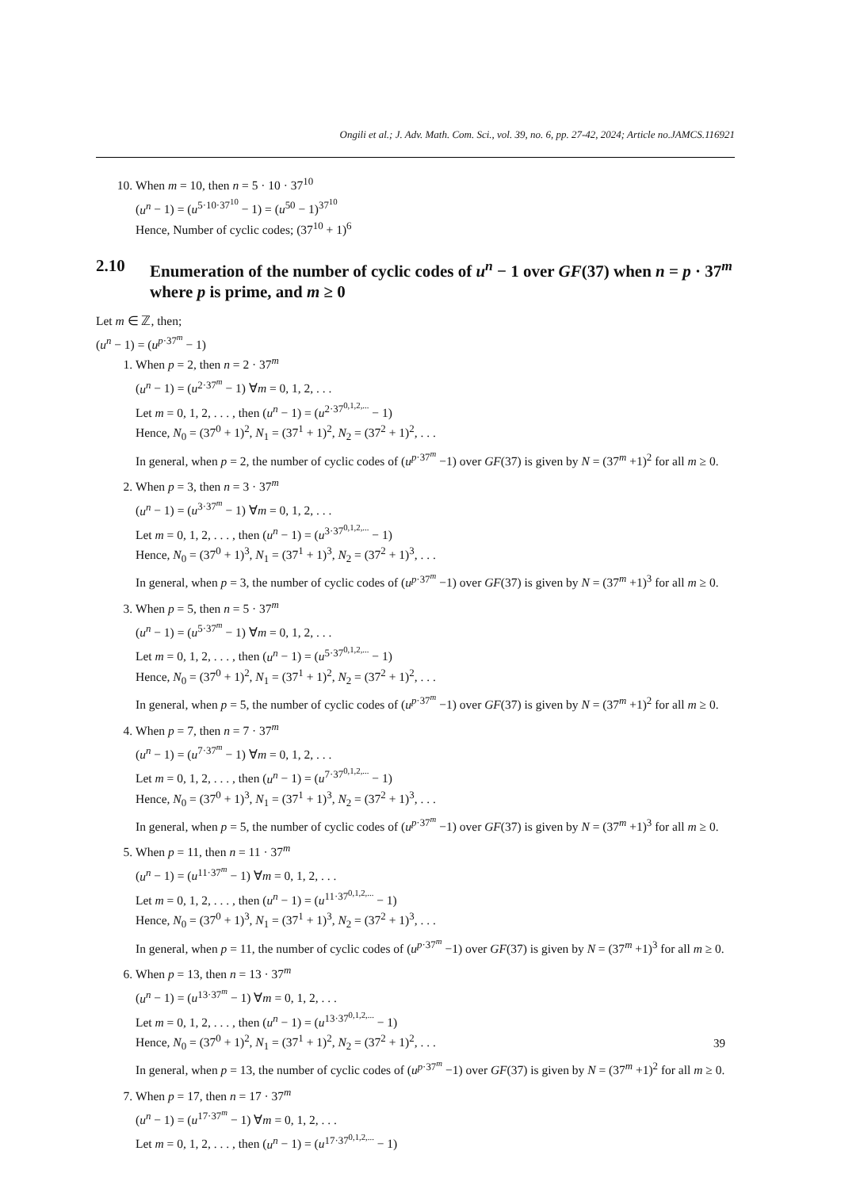Ongili et al.; J. Adv. Math. Com. Sci., vol. 39, no. 6, pp. 27-42, 2024; Article no.JAMCS.116921
10. When m = 10, then n = 5 · 10 · 37<sup>10</sup>
(u<sup>n</sup> − 1) = (u<sup>5·10·37<sup>10</sup></sup> − 1) = (u<sup>50</sup> − 1)<sup>37<sup>10</sup></sup>
Hence, Number of cyclic codes; (37<sup>10</sup> + 1)<sup>6</sup>
2.10 Enumeration of the number of cyclic codes of u<sup>n</sup> − 1 over GF(37) when n = p · 37<sup>m</sup> where p is prime, and m ≥ 0
Let m ∈ ℤ, then;
(u<sup>n</sup> − 1) = (u<sup>p·37<sup>m</sup></sup> − 1)
1. When p = 2, then n = 2 · 37<sup>m</sup>
(u<sup>n</sup> − 1) = (u<sup>2·37<sup>m</sup></sup> − 1) ∀m = 0, 1, 2, . . .
Let m = 0, 1, 2, . . . , then (u<sup>n</sup> − 1) = (u<sup>2·37<sup>0,1,2,...</sup></sup> − 1)
Hence, N<sub>0</sub> = (37<sup>0</sup> + 1)<sup>2</sup>, N<sub>1</sub> = (37<sup>1</sup> + 1)<sup>2</sup>, N<sub>2</sub> = (37<sup>2</sup> + 1)<sup>2</sup>, . . .
In general, when p = 2, the number of cyclic codes of (u<sup>p·37<sup>m</sup></sup> −1) over GF(37) is given by N = (37<sup>m</sup> +1)<sup>2</sup> for all m ≥ 0.
2. When p = 3, then n = 3 · 37<sup>m</sup>
(u<sup>n</sup> − 1) = (u<sup>3·37<sup>m</sup></sup> − 1) ∀m = 0, 1, 2, . . .
Let m = 0, 1, 2, . . . , then (u<sup>n</sup> − 1) = (u<sup>3·37<sup>0,1,2,...</sup></sup> − 1)
Hence, N<sub>0</sub> = (37<sup>0</sup> + 1)<sup>3</sup>, N<sub>1</sub> = (37<sup>1</sup> + 1)<sup>3</sup>, N<sub>2</sub> = (37<sup>2</sup> + 1)<sup>3</sup>, . . .
In general, when p = 3, the number of cyclic codes of (u<sup>p·37<sup>m</sup></sup> −1) over GF(37) is given by N = (37<sup>m</sup> +1)<sup>3</sup> for all m ≥ 0.
3. When p = 5, then n = 5 · 37<sup>m</sup>
(u<sup>n</sup> − 1) = (u<sup>5·37<sup>m</sup></sup> − 1) ∀m = 0, 1, 2, . . .
Let m = 0, 1, 2, . . . , then (u<sup>n</sup> − 1) = (u<sup>5·37<sup>0,1,2,...</sup></sup> − 1)
Hence, N<sub>0</sub> = (37<sup>0</sup> + 1)<sup>2</sup>, N<sub>1</sub> = (37<sup>1</sup> + 1)<sup>2</sup>, N<sub>2</sub> = (37<sup>2</sup> + 1)<sup>2</sup>, . . .
In general, when p = 5, the number of cyclic codes of (u<sup>p·37<sup>m</sup></sup> −1) over GF(37) is given by N = (37<sup>m</sup> +1)<sup>2</sup> for all m ≥ 0.
4. When p = 7, then n = 7 · 37<sup>m</sup>
(u<sup>n</sup> − 1) = (u<sup>7·37<sup>m</sup></sup> − 1) ∀m = 0, 1, 2, . . .
Let m = 0, 1, 2, . . . , then (u<sup>n</sup> − 1) = (u<sup>7·37<sup>0,1,2,...</sup></sup> − 1)
Hence, N<sub>0</sub> = (37<sup>0</sup> + 1)<sup>3</sup>, N<sub>1</sub> = (37<sup>1</sup> + 1)<sup>3</sup>, N<sub>2</sub> = (37<sup>2</sup> + 1)<sup>3</sup>, . . .
In general, when p = 5, the number of cyclic codes of (u<sup>p·37<sup>m</sup></sup> −1) over GF(37) is given by N = (37<sup>m</sup> +1)<sup>3</sup> for all m ≥ 0.
5. When p = 11, then n = 11 · 37<sup>m</sup>
(u<sup>n</sup> − 1) = (u<sup>11·37<sup>m</sup></sup> − 1) ∀m = 0, 1, 2, . . .
Let m = 0, 1, 2, . . . , then (u<sup>n</sup> − 1) = (u<sup>11·37<sup>0,1,2,...</sup></sup> − 1)
Hence, N<sub>0</sub> = (37<sup>0</sup> + 1)<sup>3</sup>, N<sub>1</sub> = (37<sup>1</sup> + 1)<sup>3</sup>, N<sub>2</sub> = (37<sup>2</sup> + 1)<sup>3</sup>, . . .
In general, when p = 11, the number of cyclic codes of (u<sup>p·37<sup>m</sup></sup> −1) over GF(37) is given by N = (37<sup>m</sup> +1)<sup>3</sup> for all m ≥ 0.
6. When p = 13, then n = 13 · 37<sup>m</sup>
(u<sup>n</sup> − 1) = (u<sup>13·37<sup>m</sup></sup> − 1) ∀m = 0, 1, 2, . . .
Let m = 0, 1, 2, . . . , then (u<sup>n</sup> − 1) = (u<sup>13·37<sup>0,1,2,...</sup></sup> − 1)
Hence, N<sub>0</sub> = (37<sup>0</sup> + 1)<sup>2</sup>, N<sub>1</sub> = (37<sup>1</sup> + 1)<sup>2</sup>, N<sub>2</sub> = (37<sup>2</sup> + 1)<sup>2</sup>, . . .
In general, when p = 13, the number of cyclic codes of (u<sup>p·37<sup>m</sup></sup> −1) over GF(37) is given by N = (37<sup>m</sup> +1)<sup>2</sup> for all m ≥ 0.
7. When p = 17, then n = 17 · 37<sup>m</sup>
(u<sup>n</sup> − 1) = (u<sup>17·37<sup>m</sup></sup> − 1) ∀m = 0, 1, 2, . . .
Let m = 0, 1, 2, . . . , then (u<sup>n</sup> − 1) = (u<sup>17·37<sup>0,1,2,...</sup></sup> − 1)
39